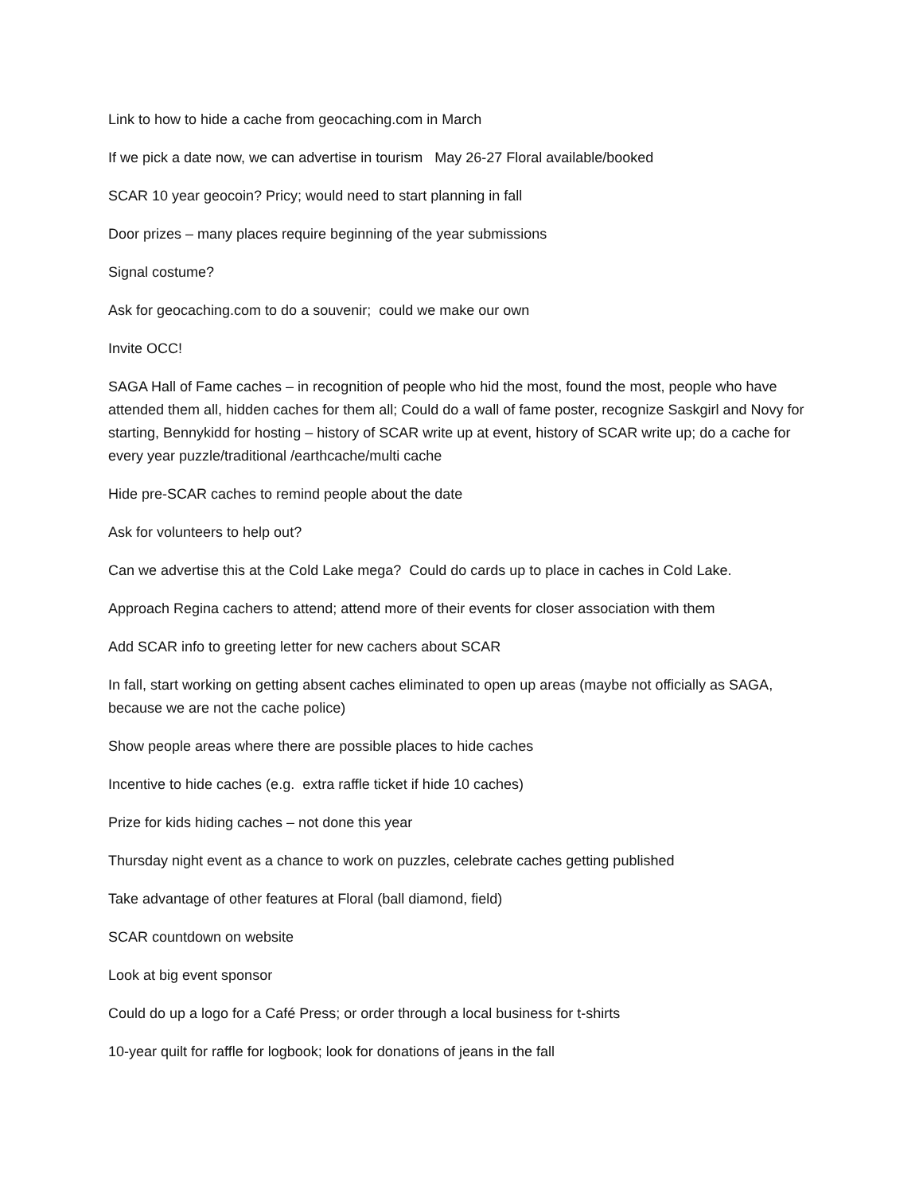Link to how to hide a cache from geocaching.com in March
If we pick a date now, we can advertise in tourism May 26-27 Floral available/booked
SCAR 10 year geocoin? Pricy; would need to start planning in fall
Door prizes – many places require beginning of the year submissions
Signal costume?
Ask for geocaching.com to do a souvenir; could we make our own
Invite OCC!
SAGA Hall of Fame caches – in recognition of people who hid the most, found the most, people who have attended them all, hidden caches for them all; Could do a wall of fame poster, recognize Saskgirl and Novy for starting, Bennykidd for hosting – history of SCAR write up at event, history of SCAR write up; do a cache for every year puzzle/traditional /earthcache/multi cache
Hide pre-SCAR caches to remind people about the date
Ask for volunteers to help out?
Can we advertise this at the Cold Lake mega? Could do cards up to place in caches in Cold Lake.
Approach Regina cachers to attend; attend more of their events for closer association with them
Add SCAR info to greeting letter for new cachers about SCAR
In fall, start working on getting absent caches eliminated to open up areas (maybe not officially as SAGA, because we are not the cache police)
Show people areas where there are possible places to hide caches
Incentive to hide caches (e.g. extra raffle ticket if hide 10 caches)
Prize for kids hiding caches – not done this year
Thursday night event as a chance to work on puzzles, celebrate caches getting published
Take advantage of other features at Floral (ball diamond, field)
SCAR countdown on website
Look at big event sponsor
Could do up a logo for a Café Press; or order through a local business for t-shirts
10-year quilt for raffle for logbook; look for donations of jeans in the fall